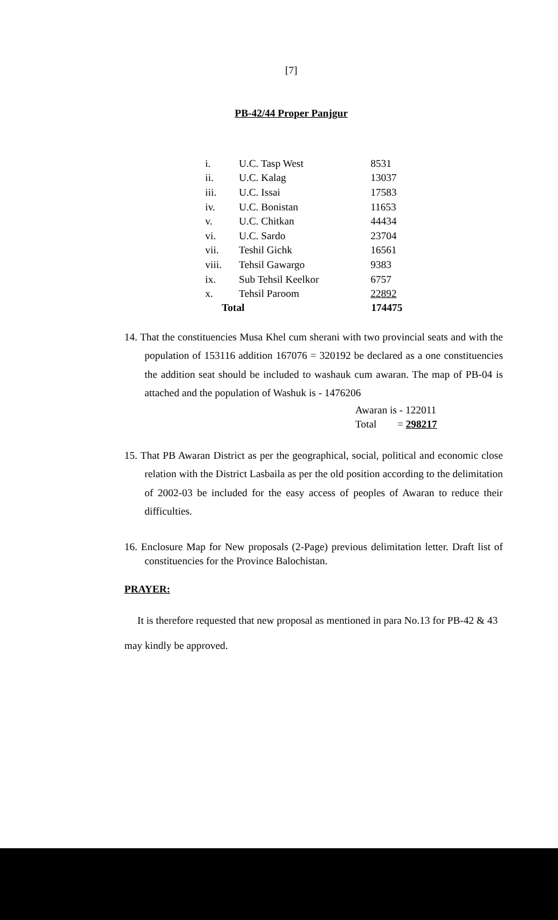[7]
PB-42/44 Proper Panjgur
| i. | U.C. Tasp West | 8531 |
| ii. | U.C. Kalag | 13037 |
| iii. | U.C. Issai | 17583 |
| iv. | U.C. Bonistan | 11653 |
| v. | U.C. Chitkan | 44434 |
| vi. | U.C. Sardo | 23704 |
| vii. | Teshil Gichk | 16561 |
| viii. | Tehsil Gawargo | 9383 |
| ix. | Sub Tehsil Keelkor | 6757 |
| x. | Tehsil Paroom | 22892 |
| Total | | 174475 |
14. That the constituencies Musa Khel cum sherani with two provincial seats and with the population of 153116 addition 167076 = 320192 be declared as a one constituencies the addition seat should be included to washauk cum awaran. The map of PB-04 is attached and the population of Washuk is - 1476206
Awaran is - 122011
Total = 298217
15. That PB Awaran District as per the geographical, social, political and economic close relation with the District Lasbaila as per the old position according to the delimitation of 2002-03 be included for the easy access of peoples of Awaran to reduce their difficulties.
16. Enclosure Map for New proposals (2-Page) previous delimitation letter. Draft list of constituencies for the Province Balochistan.
PRAYER:
It is therefore requested that new proposal as mentioned in para No.13 for PB-42 & 43 may kindly be approved.